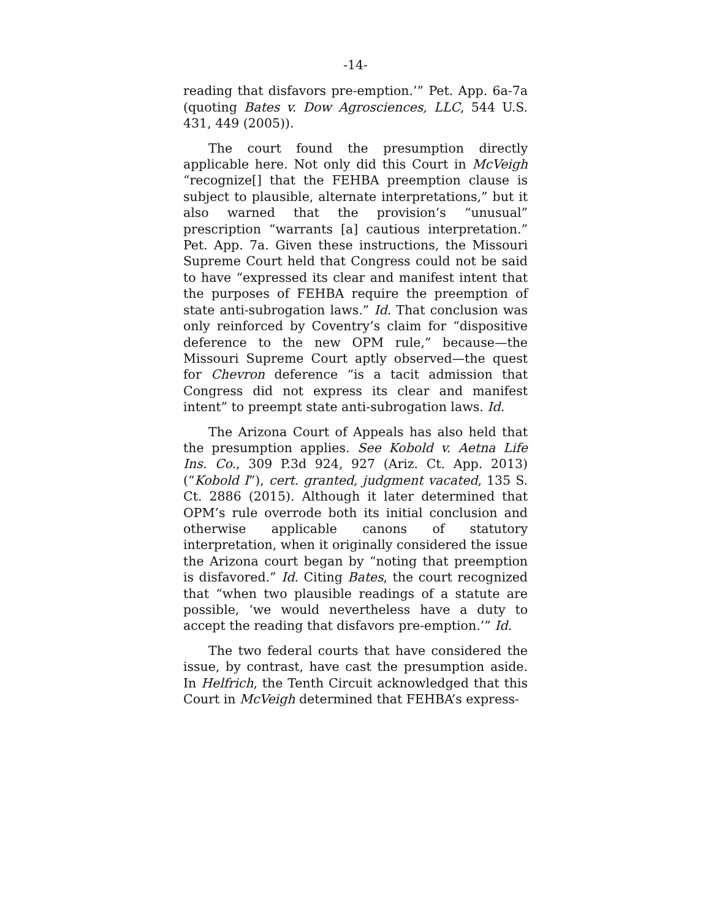-14-
reading that disfavors pre-emption.’” Pet. App. 6a-7a (quoting Bates v. Dow Agrosciences, LLC, 544 U.S. 431, 449 (2005)).
The court found the presumption directly applicable here. Not only did this Court in McVeigh “recognize[] that the FEHBA preemption clause is subject to plausible, alternate interpretations,” but it also warned that the provision’s “unusual” prescription “warrants [a] cautious interpretation.” Pet. App. 7a. Given these instructions, the Missouri Supreme Court held that Congress could not be said to have “expressed its clear and manifest intent that the purposes of FEHBA require the preemption of state anti-subrogation laws.” Id. That conclusion was only reinforced by Coventry’s claim for “dispositive deference to the new OPM rule,” because—the Missouri Supreme Court aptly observed—the quest for Chevron deference “is a tacit admission that Congress did not express its clear and manifest intent” to preempt state anti-subrogation laws. Id.
The Arizona Court of Appeals has also held that the presumption applies. See Kobold v. Aetna Life Ins. Co., 309 P.3d 924, 927 (Ariz. Ct. App. 2013) (“Kobold I”), cert. granted, judgment vacated, 135 S. Ct. 2886 (2015). Although it later determined that OPM’s rule overrode both its initial conclusion and otherwise applicable canons of statutory interpretation, when it originally considered the issue the Arizona court began by “noting that preemption is disfavored.” Id. Citing Bates, the court recognized that “when two plausible readings of a statute are possible, ‘we would nevertheless have a duty to accept the reading that disfavors pre-emption.’” Id.
The two federal courts that have considered the issue, by contrast, have cast the presumption aside. In Helfrich, the Tenth Circuit acknowledged that this Court in McVeigh determined that FEHBA’s express-